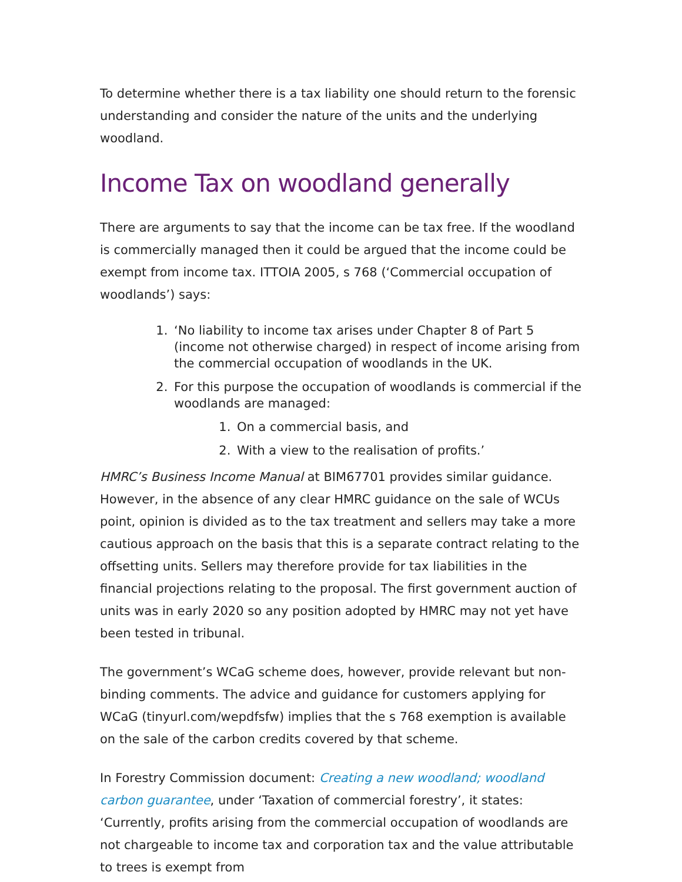To determine whether there is a tax liability one should return to the forensic understanding and consider the nature of the units and the underlying woodland.
Income Tax on woodland generally
There are arguments to say that the income can be tax free. If the woodland is commercially managed then it could be argued that the income could be exempt from income tax. ITTOIA 2005, s 768 (‘Commercial occupation of woodlands’) says:
1. ‘No liability to income tax arises under Chapter 8 of Part 5 (income not otherwise charged) in respect of income arising from the commercial occupation of woodlands in the UK.
2. For this purpose the occupation of woodlands is commercial if the woodlands are managed:
1. On a commercial basis, and
2. With a view to the realisation of profits.’
HMRC’s Business Income Manual at BIM67701 provides similar guidance. However, in the absence of any clear HMRC guidance on the sale of WCUs point, opinion is divided as to the tax treatment and sellers may take a more cautious approach on the basis that this is a separate contract relating to the offsetting units. Sellers may therefore provide for tax liabilities in the financial projections relating to the proposal. The first government auction of units was in early 2020 so any position adopted by HMRC may not yet have been tested in tribunal.
The government’s WCaG scheme does, however, provide relevant but non-binding comments. The advice and guidance for customers applying for WCaG (tinyurl.com/wepdfsfw) implies that the s 768 exemption is available on the sale of the carbon credits covered by that scheme.
In Forestry Commission document: Creating a new woodland; woodland carbon guarantee, under ‘Taxation of commercial forestry’, it states: ‘Currently, profits arising from the commercial occupation of woodlands are not chargeable to income tax and corporation tax and the value attributable to trees is exempt from